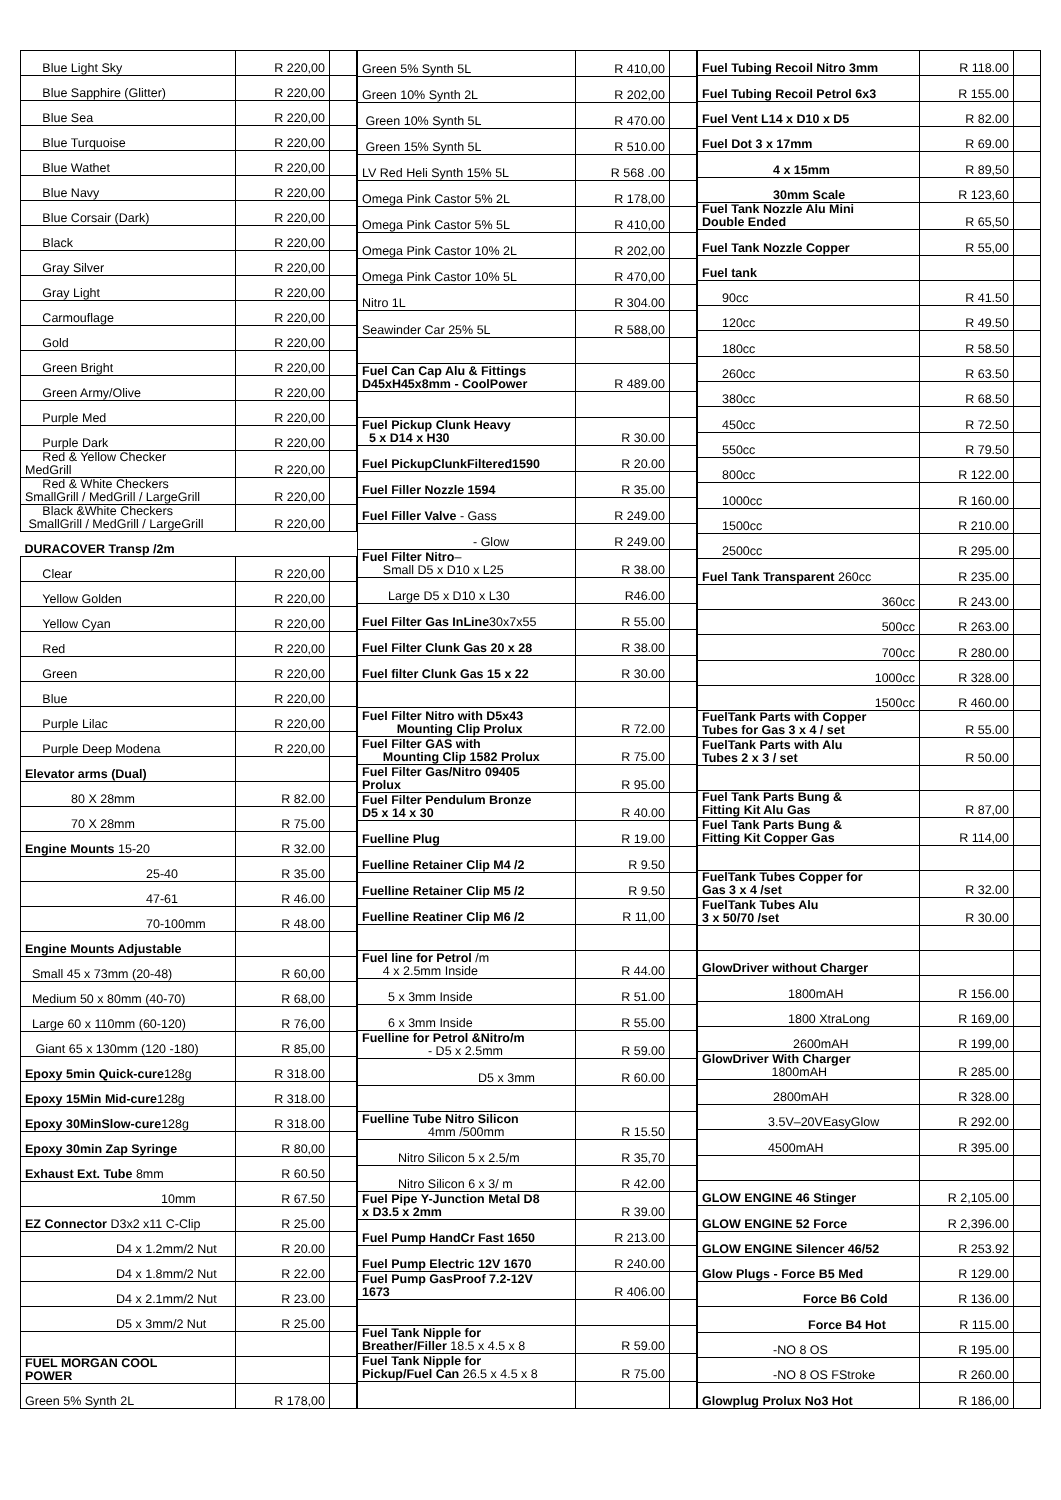| Blue Light Sky | R 220,00 | |
| Blue Sapphire (Glitter) | R 220,00 | |
| Blue Sea | R 220,00 | |
| Blue Turquoise | R 220,00 | |
| Blue Wathet | R 220,00 | |
| Blue Navy | R 220,00 | |
| Blue Corsair (Dark) | R 220,00 | |
| Black | R 220,00 | |
| Gray Silver | R 220,00 | |
| Gray Light | R 220,00 | |
| Carmouflage | R 220,00 | |
| Gold | R 220,00 | |
| Green Bright | R 220,00 | |
| Green Army/Olive | R 220,00 | |
| Purple Med | R 220,00 | |
| Purple Dark | R 220,00 | |
| Red & Yellow Checker MedGrill | R 220,00 | |
| Red & White Checkers SmallGrill / MedGrill / LargeGrill | R 220,00 | |
| Black &White Checkers SmallGrill / MedGrill / LargeGrill | R 220,00 | |
| DURACOVER Transp /2m | | |
| Clear | R 220,00 | |
| Yellow Golden | R 220,00 | |
| Yellow Cyan | R 220,00 | |
| Red | R 220,00 | |
| Green | R 220,00 | |
| Blue | R 220,00 | |
| Purple Lilac | R 220,00 | |
| Purple Deep Modena | R 220,00 | |
| Elevator arms (Dual) | | |
| 80 X 28mm | R 82.00 | |
| 70 X 28mm | R 75.00 | |
| Engine Mounts 15-20 | R 32.00 | |
| 25-40 | R 35.00 | |
| 47-61 | R 46.00 | |
| 70-100mm | R 48.00 | |
| Engine Mounts Adjustable | | |
| Small 45 x 73mm (20-48) | R 60,00 | |
| Medium 50 x 80mm (40-70) | R 68,00 | |
| Large 60 x 110mm (60-120) | R 76,00 | |
| Giant 65 x 130mm (120 -180) | R 85,00 | |
| Epoxy 5min Quick-cure 128g | R 318.00 | |
| Epoxy 15Min Mid-cure 128g | R 318.00 | |
| Epoxy 30MinSlow-cure 128g | R 318.00 | |
| Epoxy 30min Zap Syringe | R 80,00 | |
| Exhaust Ext. Tube 8mm | R 60.50 | |
| 10mm | R 67.50 | |
| EZ Connector D3x2 x11 C-Clip | R 25.00 | |
| D4 x 1.2mm/2 Nut | R 20.00 | |
| D4 x 1.8mm/2 Nut | R 22.00 | |
| D4 x 2.1mm/2 Nut | R 23.00 | |
| D5 x 3mm/2 Nut | R 25.00 | |
| FUEL MORGAN COOL POWER | | |
| Green 5% Synth 2L | R 178,00 | |
| Green 5% Synth 5L | R 410,00 | |
| Green 10% Synth 2L | R 202,00 | |
| Green 10% Synth 5L | R 470.00 | |
| Green 15% Synth 5L | R 510.00 | |
| LV Red Heli Synth 15% 5L | R 568 .00 | |
| Omega Pink Castor 5% 2L | R 178,00 | |
| Omega Pink Castor 5% 5L | R 410,00 | |
| Omega Pink Castor 10% 2L | R 202,00 | |
| Omega Pink Castor 10% 5L | R 470,00 | |
| Nitro 1L | R 304.00 | |
| Seawinder Car 25% 5L | R 588,00 | |
| Fuel Can Cap Alu & Fittings D45xH45x8mm - CoolPower | R 489.00 | |
| Fuel Pickup Clunk Heavy 5 x D14 x H30 | R 30.00 | |
| Fuel PickupClunkFiltered1590 | R 20.00 | |
| Fuel Filler Nozzle 1594 | R 35.00 | |
| Fuel Filler Valve - Gass | R 249.00 | |
| - Glow | R 249.00 | |
| Fuel Filter Nitro – Small D5 x D10 x L25 | R 38.00 | |
| Large D5 x D10 x L30 | R46.00 | |
| Fuel Filter Gas InLine 30x7x55 | R 55.00 | |
| Fuel Filter Clunk Gas 20 x 28 | R 38.00 | |
| Fuel filter Clunk Gas 15 x 22 | R 30.00 | |
| Fuel Filter Nitro with D5x43 Mounting Clip Prolux | R 72.00 | |
| Fuel Filter GAS with Mounting Clip 1582 Prolux | R 75.00 | |
| Fuel Filter Gas/Nitro 09405 Prolux | R 95.00 | |
| Fuel Filter Pendulum Bronze D5 x 14 x 30 | R 40.00 | |
| Fuelline Plug | R 19.00 | |
| Fuelline Retainer Clip M4 /2 | R 9.50 | |
| Fuelline Retainer Clip M5 /2 | R 9.50 | |
| Fuelline Reatiner Clip M6 /2 | R 11,00 | |
| Fuel line for Petrol /m 4 x 2.5mm Inside | R 44.00 | |
| 5 x 3mm Inside | R 51.00 | |
| 6 x 3mm Inside | R 55.00 | |
| Fuelline for Petrol &Nitro/m - D5 x 2.5mm | R 59.00 | |
| D5 x 3mm | R 60.00 | |
| Fuelline Tube Nitro Silicon 4mm /500mm | R 15.50 | |
| Nitro Silicon 5 x 2.5/m | R 35,70 | |
| Nitro Silicon 6 x 3/ m | R 42.00 | |
| Fuel Pipe Y-Junction Metal D8 x D3.5 x 2mm | R 39.00 | |
| Fuel Pump HandCr Fast 1650 | R 213.00 | |
| Fuel Pump Electric 12V 1670 | R 240.00 | |
| Fuel Pump GasProof 7.2-12V 1673 | R 406.00 | |
| Fuel Tank Nipple for Breather/Filler 18.5 x 4.5 x 8 | R 59.00 | |
| Fuel Tank Nipple for Pickup/Fuel Can 26.5 x 4.5 x 8 | R 75.00 | |
| Fuel Tubing Recoil Nitro 3mm | R 118.00 | |
| Fuel Tubing Recoil Petrol 6x3 | R 155.00 | |
| Fuel Vent L14 x D10 x D5 | R 82.00 | |
| Fuel Dot 3 x 17mm | R 69.00 | |
| 4 x 15mm | R 89,50 | |
| 30mm Scale | R 123,60 | |
| Fuel Tank Nozzle Alu Mini Double Ended | R 65,50 | |
| Fuel Tank Nozzle Copper | R 55,00 | |
| Fuel tank | | |
| 90cc | R 41.50 | |
| 120cc | R 49.50 | |
| 180cc | R 58.50 | |
| 260cc | R 63.50 | |
| 380cc | R 68.50 | |
| 450cc | R 72.50 | |
| 550cc | R 79.50 | |
| 800cc | R 122.00 | |
| 1000cc | R 160.00 | |
| 1500cc | R 210.00 | |
| 2500cc | R 295.00 | |
| Fuel Tank Transparent 260cc | R 235.00 | |
| 360cc | R 243.00 | |
| 500cc | R 263.00 | |
| 700cc | R 280.00 | |
| 1000cc | R 328.00 | |
| 1500cc | R 460.00 | |
| FuelTank Parts with Copper Tubes for Gas 3 x 4 / set | R 55.00 | |
| FuelTank Parts with Alu Tubes 2 x 3 / set | R 50.00 | |
| Fuel Tank Parts Bung & Fitting Kit Alu Gas | R 87,00 | |
| Fuel Tank Parts Bung & Fitting Kit Copper Gas | R 114,00 | |
| FuelTank Tubes Copper for Gas 3 x 4 /set | R 32.00 | |
| FuelTank Tubes Alu 3 x 50/70 /set | R 30.00 | |
| GlowDriver without Charger | | |
| 1800mAH | R 156.00 | |
| 1800 XtraLong | R 169,00 | |
| 2600mAH | R 199,00 | |
| GlowDriver With Charger 1800mAH | R 285.00 | |
| 2800mAH | R 328.00 | |
| 3.5V–20VEasyGlow | R 292.00 | |
| 4500mAH | R 395.00 | |
| GLOW ENGINE 46 Stinger | R 2,105.00 | |
| GLOW ENGINE 52 Force | R 2,396.00 | |
| GLOW ENGINE Silencer 46/52 | R 253.92 | |
| Glow Plugs - Force B5 Med | R 129.00 | |
| Force B6 Cold | R 136.00 | |
| Force B4 Hot | R 115.00 | |
| -NO 8 OS | R 195.00 | |
| -NO 8 OS FStroke | R 260.00 | |
| Glowplug Prolux No3 Hot | R 186,00 | |